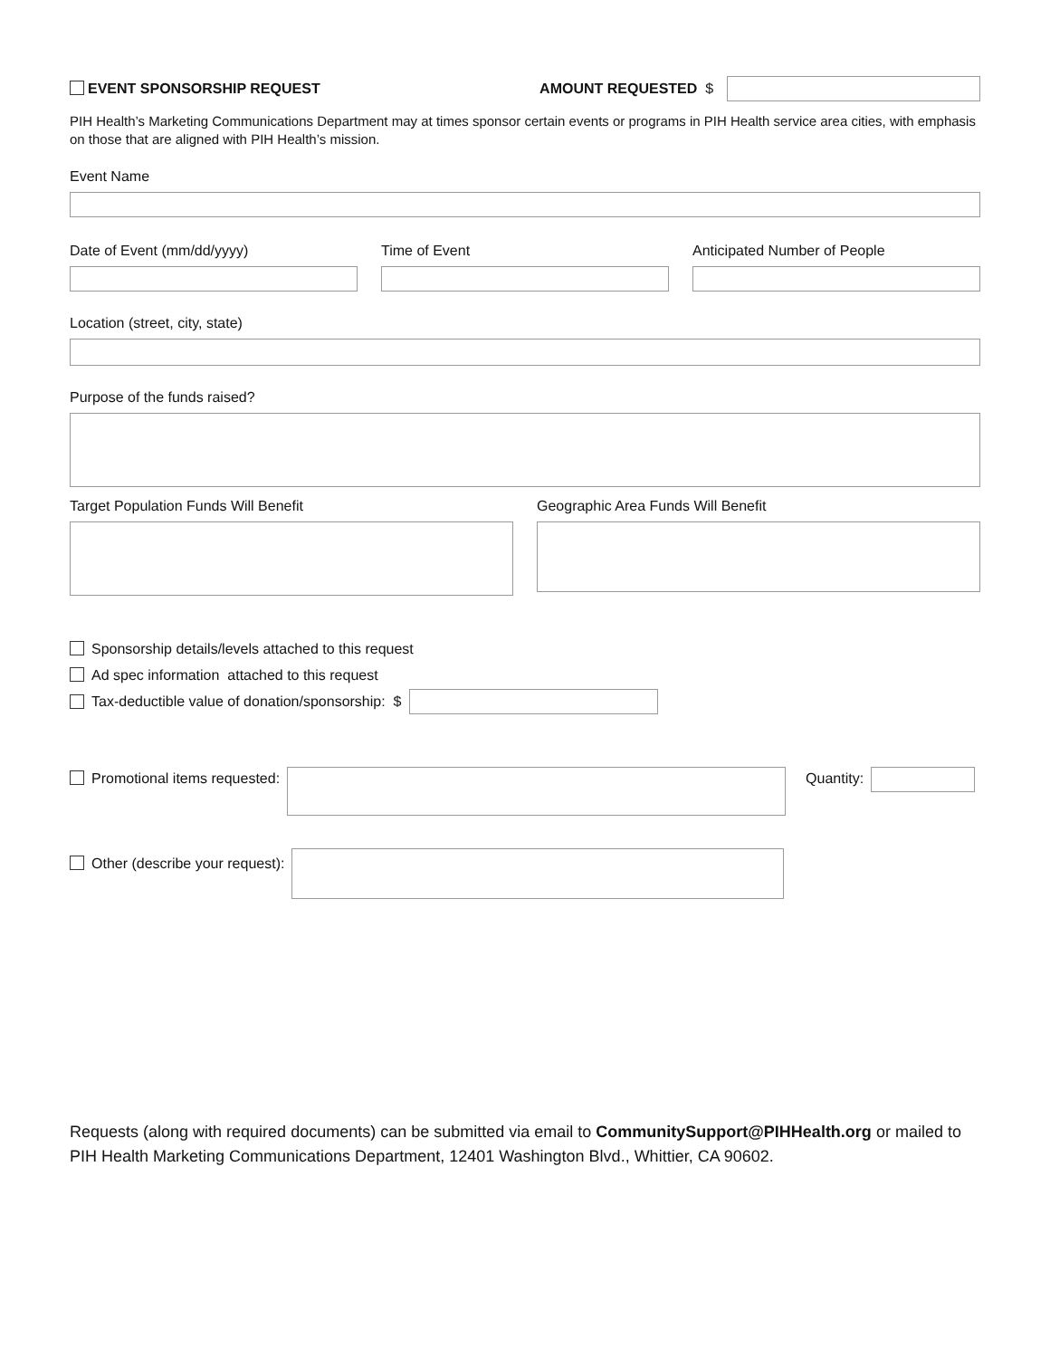EVENT SPONSORSHIP REQUEST AMOUNT REQUESTED $
PIH Health’s Marketing Communications Department may at times sponsor certain events or programs in PIH Health service area cities, with emphasis on those that are aligned with PIH Health’s mission.
Event Name
Date of Event (mm/dd/yyyy) Time of Event Anticipated Number of People
Location (street, city, state)
Purpose of the funds raised?
Target Population Funds Will Benefit
Geographic Area Funds Will Benefit
Sponsorship details/levels attached to this request
Ad spec information attached to this request
Tax-deductible value of donation/sponsorship: $
Promotional items requested: Quantity:
Other (describe your request):
Requests (along with required documents) can be submitted via email to CommunitySupport@PIHHealth.org or mailed to PIH Health Marketing Communications Department, 12401 Washington Blvd., Whittier, CA 90602.